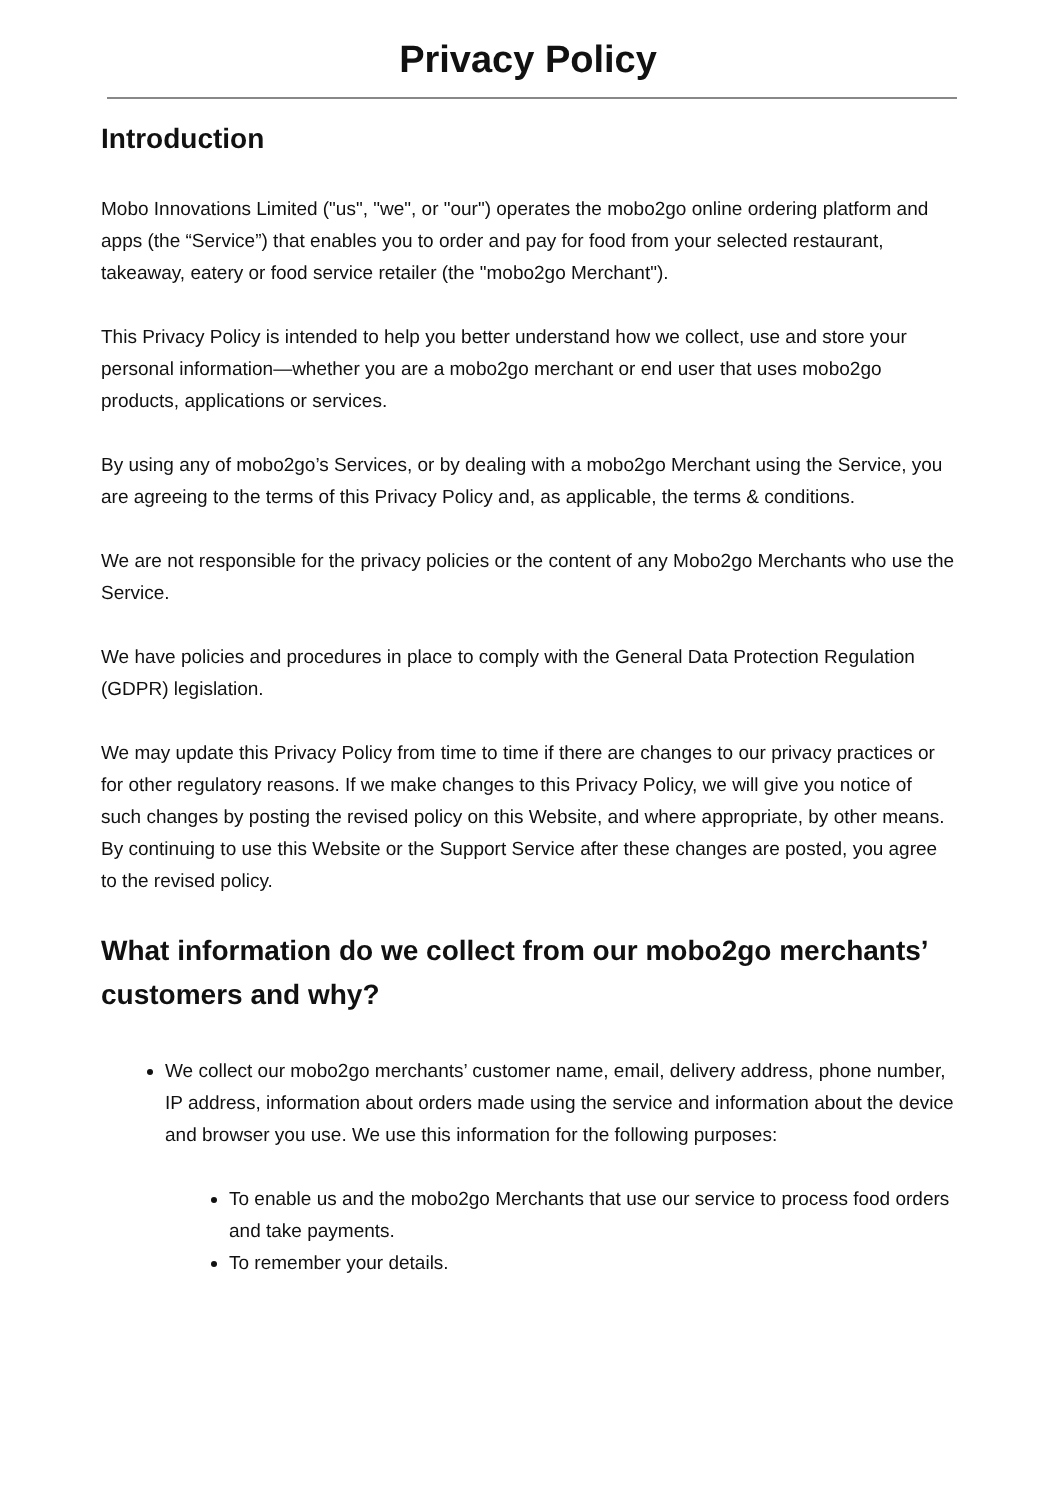Privacy Policy
Introduction
Mobo Innovations Limited ("us", "we", or "our") operates the mobo2go online ordering platform and apps (the “Service”) that enables you to order and pay for food from your selected restaurant, takeaway, eatery or food service retailer (the "mobo2go Merchant").
This Privacy Policy is intended to help you better understand how we collect, use and store your personal information—whether you are a mobo2go merchant or end user that uses mobo2go products, applications or services.
By using any of mobo2go’s Services, or by dealing with a mobo2go Merchant using the Service, you are agreeing to the terms of this Privacy Policy and, as applicable, the terms & conditions.
We are not responsible for the privacy policies or the content of any Mobo2go Merchants who use the Service.
We have policies and procedures in place to comply with the General Data Protection Regulation (GDPR) legislation.
We may update this Privacy Policy from time to time if there are changes to our privacy practices or for other regulatory reasons. If we make changes to this Privacy Policy, we will give you notice of such changes by posting the revised policy on this Website, and where appropriate, by other means. By continuing to use this Website or the Support Service after these changes are posted, you agree to the revised policy.
What information do we collect from our mobo2go merchants’ customers and why?
We collect our mobo2go merchants’ customer name, email, delivery address, phone number, IP address, information about orders made using the service and information about the device and browser you use. We use this information for the following purposes:
To enable us and the mobo2go Merchants that use our service to process food orders and take payments.
To remember your details.